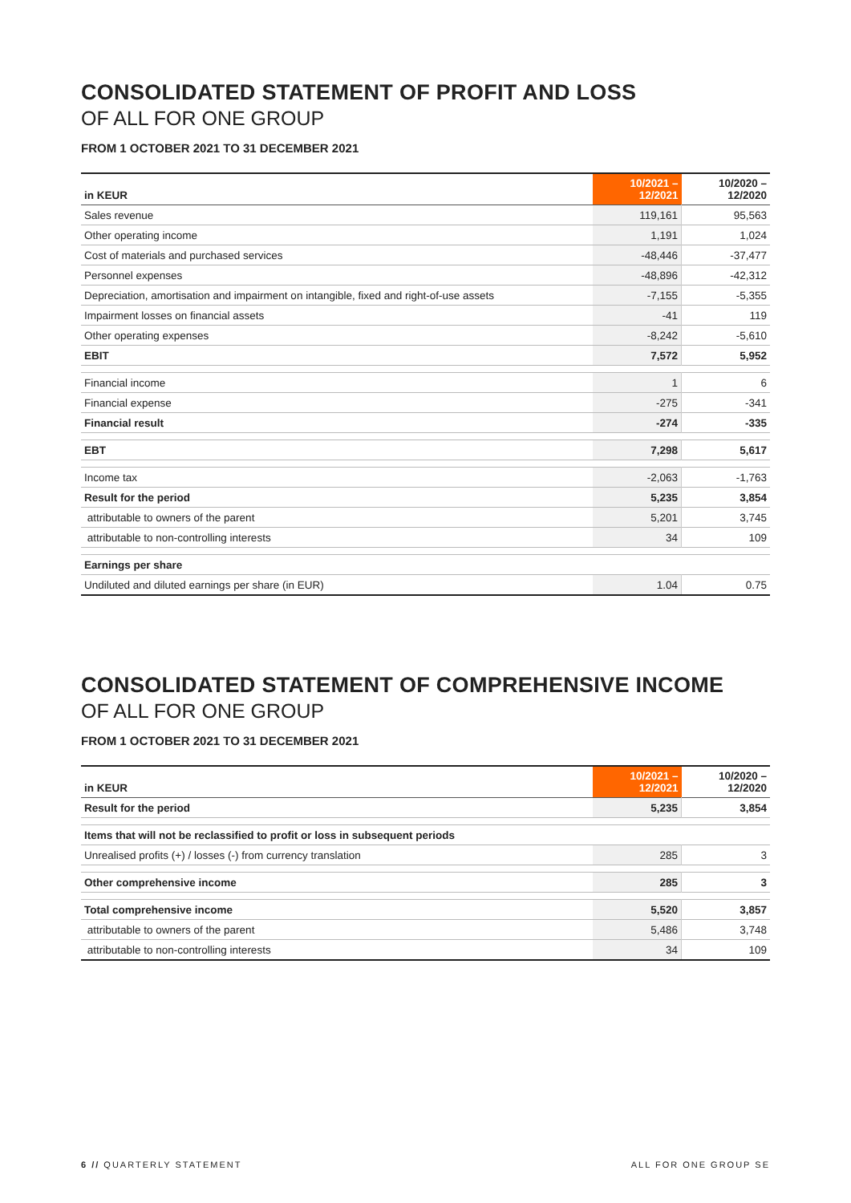CONSOLIDATED STATEMENT OF PROFIT AND LOSS
OF ALL FOR ONE GROUP
FROM 1 OCTOBER 2021 TO 31 DECEMBER 2021
| in KEUR | 10/2021 – 12/2021 | 10/2020 – 12/2020 |
| --- | --- | --- |
| Sales revenue | 119,161 | 95,563 |
| Other operating income | 1,191 | 1,024 |
| Cost of materials and purchased services | -48,446 | -37,477 |
| Personnel expenses | -48,896 | -42,312 |
| Depreciation, amortisation and impairment on intangible, fixed and right-of-use assets | -7,155 | -5,355 |
| Impairment losses on financial assets | -41 | 119 |
| Other operating expenses | -8,242 | -5,610 |
| EBIT | 7,572 | 5,952 |
| Financial income | 1 | 6 |
| Financial expense | -275 | -341 |
| Financial result | -274 | -335 |
| EBT | 7,298 | 5,617 |
| Income tax | -2,063 | -1,763 |
| Result for the period | 5,235 | 3,854 |
| attributable to owners of the parent | 5,201 | 3,745 |
| attributable to non-controlling interests | 34 | 109 |
| Earnings per share | | |
| Undiluted and diluted earnings per share (in EUR) | 1.04 | 0.75 |
CONSOLIDATED STATEMENT OF COMPREHENSIVE INCOME
OF ALL FOR ONE GROUP
FROM 1 OCTOBER 2021 TO 31 DECEMBER 2021
| in KEUR | 10/2021 – 12/2021 | 10/2020 – 12/2020 |
| --- | --- | --- |
| Result for the period | 5,235 | 3,854 |
| Items that will not be reclassified to profit or loss in subsequent periods | | |
| Unrealised profits (+) / losses (-) from currency translation | 285 | 3 |
| Other comprehensive income | 285 | 3 |
| Total comprehensive income | 5,520 | 3,857 |
| attributable to owners of the parent | 5,486 | 3,748 |
| attributable to non-controlling interests | 34 | 109 |
6 // QUARTERLY STATEMENT ALL FOR ONE GROUP SE